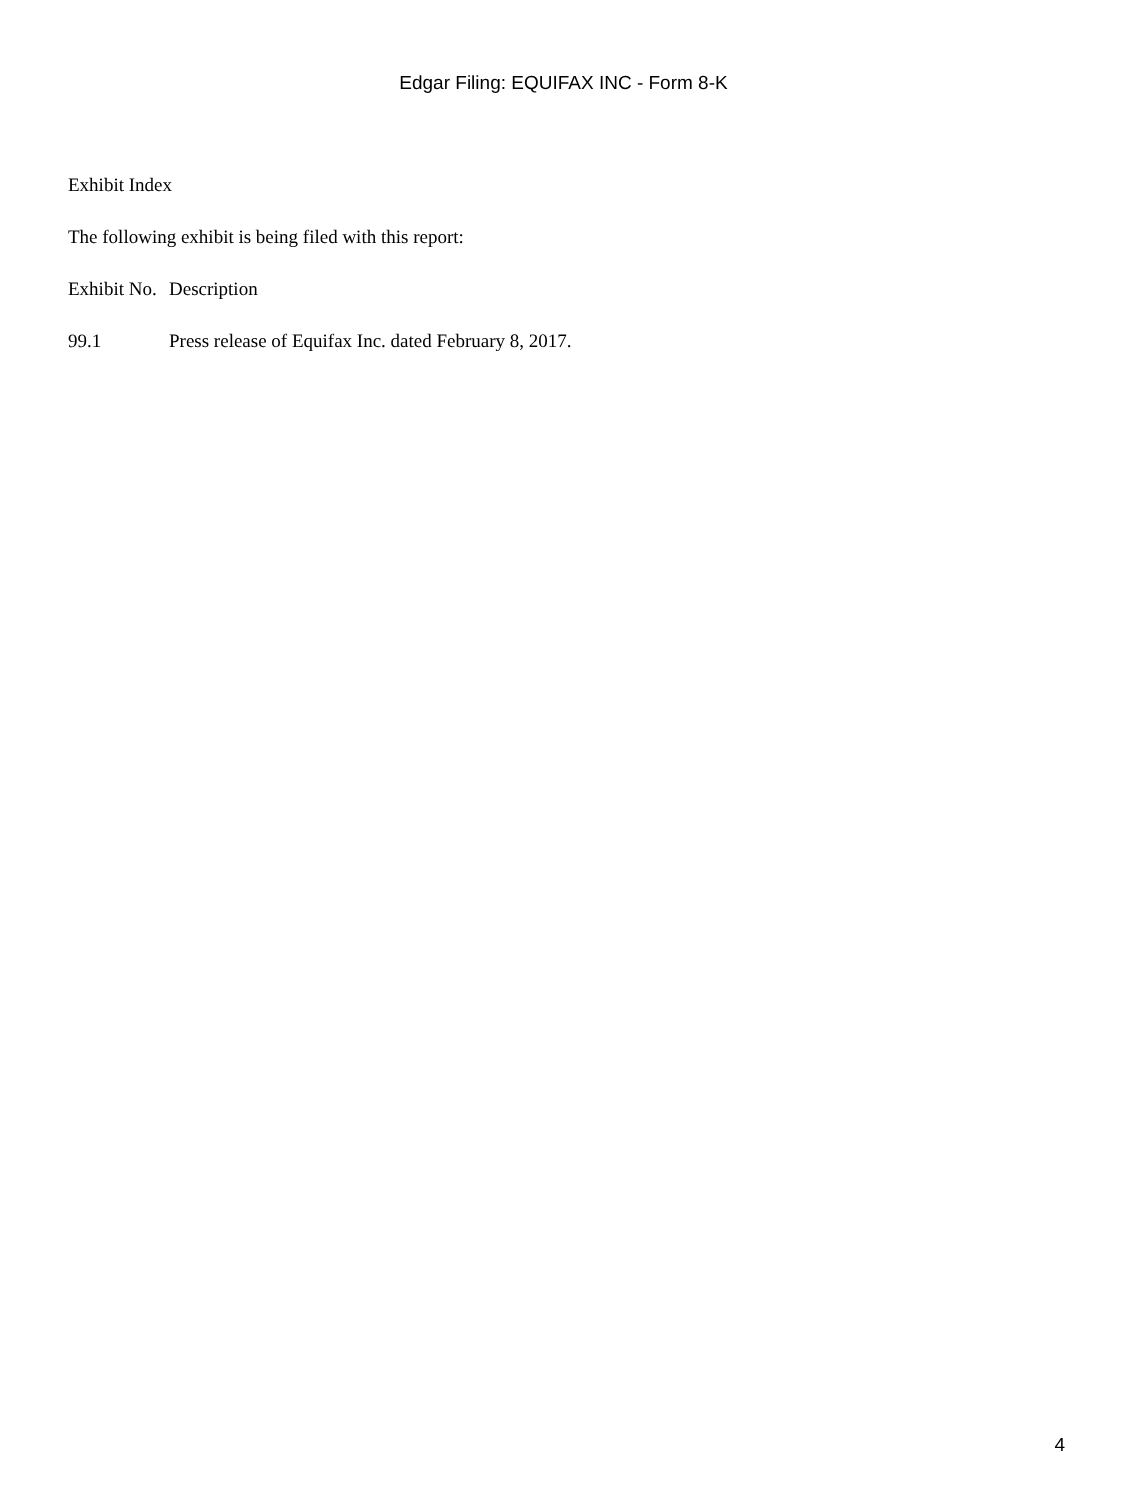Edgar Filing: EQUIFAX INC - Form 8-K
Exhibit Index
The following exhibit is being filed with this report:
| Exhibit No. | Description |
| --- | --- |
| 99.1 | Press release of Equifax Inc. dated February 8, 2017. |
4